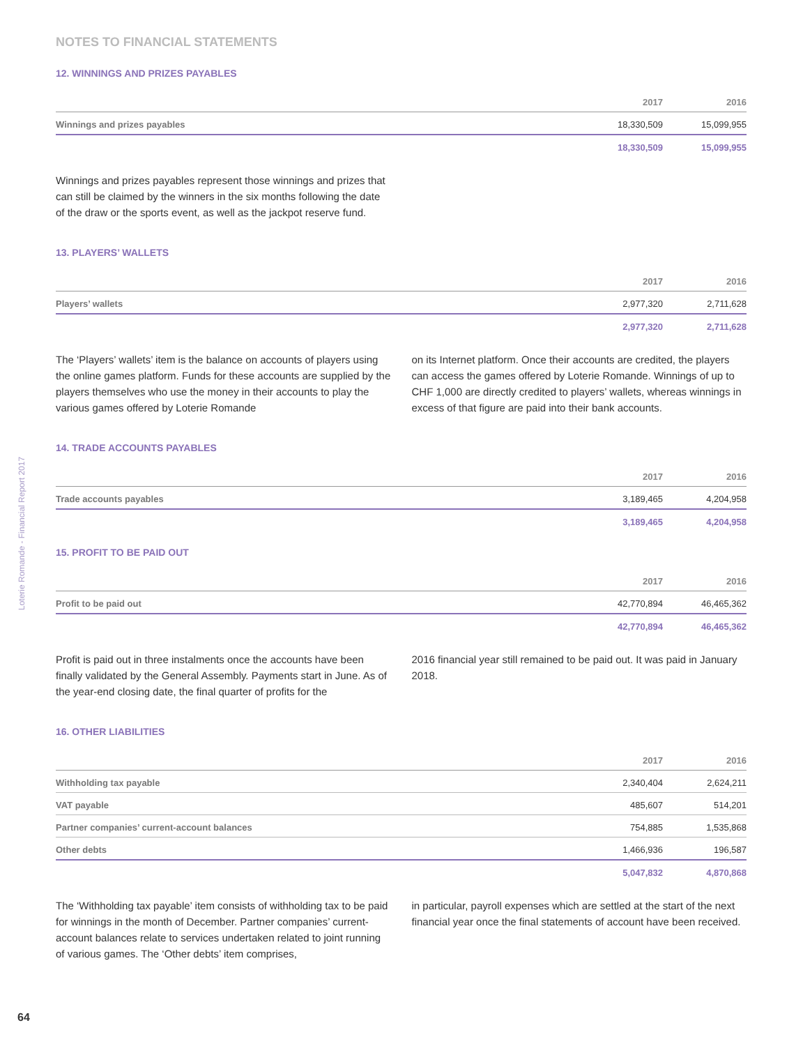Loterie Romande - Financial Report 2017
NOTES TO FINANCIAL STATEMENTS
12. WINNINGS AND PRIZES PAYABLES
| | 2017 | 2016 |
| --- | --- | --- |
| Winnings and prizes payables | 18,330,509 | 15,099,955 |
| | 18,330,509 | 15,099,955 |
Winnings and prizes payables represent those winnings and prizes that can still be claimed by the winners in the six months following the date of the draw or the sports event, as well as the jackpot reserve fund.
13. PLAYERS’ WALLETS
| | 2017 | 2016 |
| --- | --- | --- |
| Players’ wallets | 2,977,320 | 2,711,628 |
| | 2,977,320 | 2,711,628 |
The ‘Players’ wallets’ item is the balance on accounts of players using the online games platform. Funds for these accounts are supplied by the players themselves who use the money in their accounts to play the various games offered by Loterie Romande
on its Internet platform. Once their accounts are credited, the players can access the games offered by Loterie Romande. Winnings of up to CHF 1,000 are directly credited to players’ wallets, whereas winnings in excess of that figure are paid into their bank accounts.
14. TRADE ACCOUNTS PAYABLES
| | 2017 | 2016 |
| --- | --- | --- |
| Trade accounts payables | 3,189,465 | 4,204,958 |
| | 3,189,465 | 4,204,958 |
15. PROFIT TO BE PAID OUT
| | 2017 | 2016 |
| --- | --- | --- |
| Profit to be paid out | 42,770,894 | 46,465,362 |
| | 42,770,894 | 46,465,362 |
Profit is paid out in three instalments once the accounts have been finally validated by the General Assembly. Payments start in June. As of the year-end closing date, the final quarter of profits for the
2016 financial year still remained to be paid out. It was paid in January 2018.
16. OTHER LIABILITIES
| | 2017 | 2016 |
| --- | --- | --- |
| Withholding tax payable | 2,340,404 | 2,624,211 |
| VAT payable | 485,607 | 514,201 |
| Partner companies’ current-account balances | 754,885 | 1,535,868 |
| Other debts | 1,466,936 | 196,587 |
| | 5,047,832 | 4,870,868 |
The ‘Withholding tax payable’ item consists of withholding tax to be paid for winnings in the month of December. Partner companies’ current-account balances relate to services undertaken related to joint running of various games. The ‘Other debts’ item comprises,
in particular, payroll expenses which are settled at the start of the next financial year once the final statements of account have been received.
64